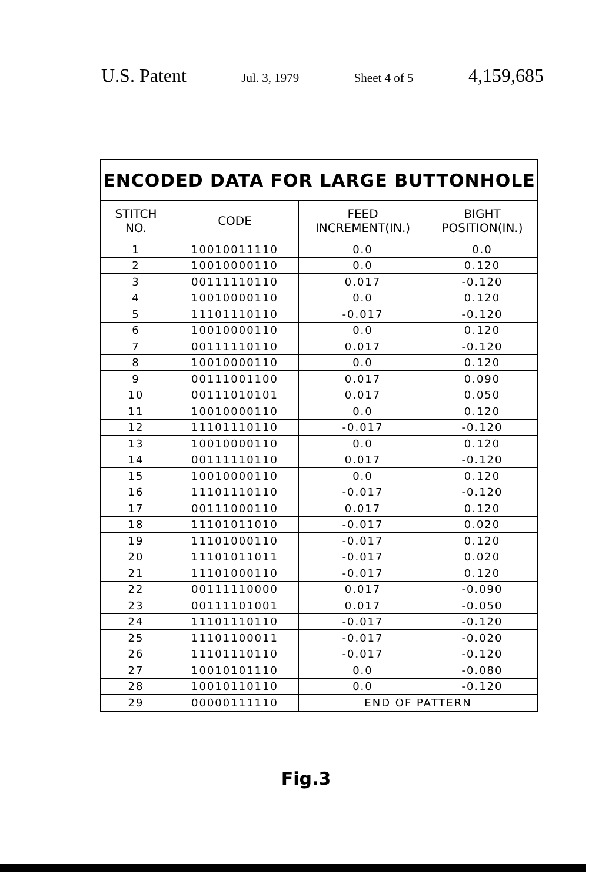U.S. Patent Jul. 3, 1979 Sheet 4 of 5 4,159,685
| ENCODED DATA FOR LARGE BUTTONHOLE | | | |
| --- | --- | --- | --- |
| STITCH NO. | CODE | FEED INCREMENT(IN.) | BIGHT POSITION(IN.) |
| 1 | 10010011110 | 0.0 | 0.0 |
| 2 | 10010000110 | 0.0 | 0.120 |
| 3 | 00111110110 | 0.017 | -0.120 |
| 4 | 10010000110 | 0.0 | 0.120 |
| 5 | 11101110110 | -0.017 | -0.120 |
| 6 | 10010000110 | 0.0 | 0.120 |
| 7 | 00111110110 | 0.017 | -0.120 |
| 8 | 10010000110 | 0.0 | 0.120 |
| 9 | 00111001100 | 0.017 | 0.090 |
| 10 | 00111010101 | 0.017 | 0.050 |
| 11 | 10010000110 | 0.0 | 0.120 |
| 12 | 11101110110 | -0.017 | -0.120 |
| 13 | 10010000110 | 0.0 | 0.120 |
| 14 | 00111110110 | 0.017 | -0.120 |
| 15 | 10010000110 | 0.0 | 0.120 |
| 16 | 11101110110 | -0.017 | -0.120 |
| 17 | 00111000110 | 0.017 | 0.120 |
| 18 | 11101011010 | -0.017 | 0.020 |
| 19 | 11101000110 | -0.017 | 0.120 |
| 20 | 11101011011 | -0.017 | 0.020 |
| 21 | 11101000110 | -0.017 | 0.120 |
| 22 | 00111110000 | 0.017 | -0.090 |
| 23 | 00111101001 | 0.017 | -0.050 |
| 24 | 11101110110 | -0.017 | -0.120 |
| 25 | 11101100011 | -0.017 | -0.020 |
| 26 | 11101110110 | -0.017 | -0.120 |
| 27 | 10010101110 | 0.0 | -0.080 |
| 28 | 10010110110 | 0.0 | -0.120 |
| 29 | 00000111110 | END OF PATTERN | |
Fig.3